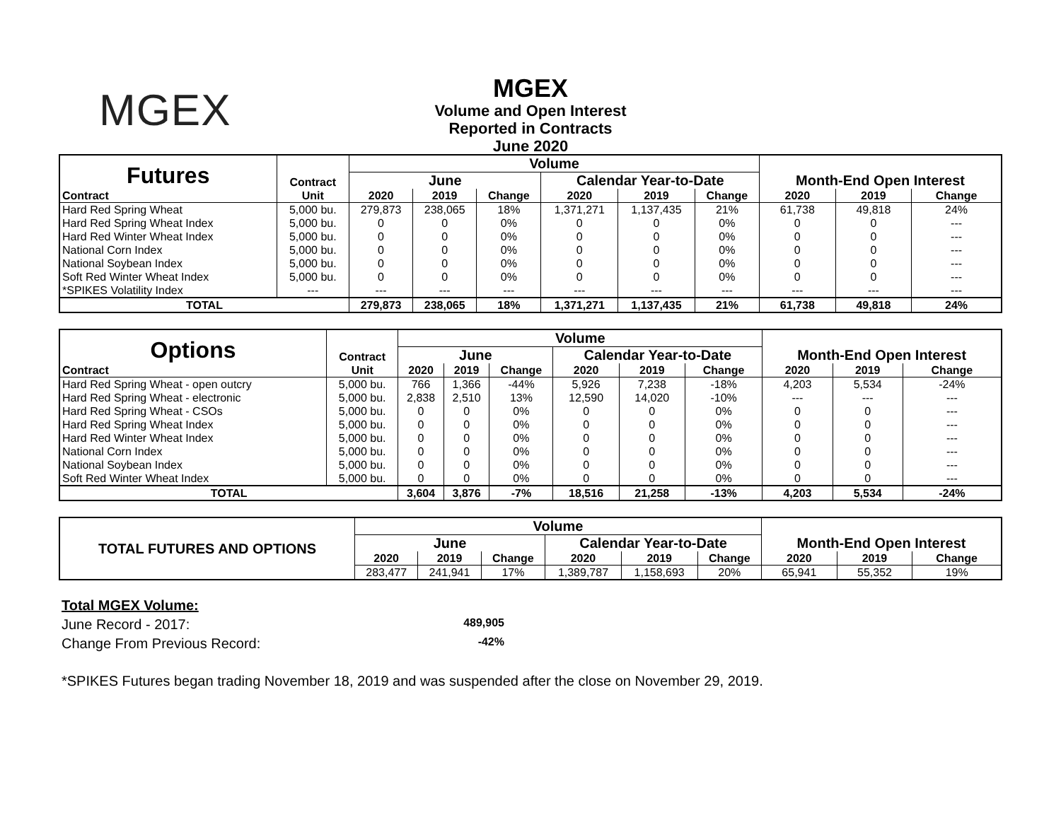MGEX
MGEX
Volume and Open Interest
Reported in Contracts
June 2020
| Futures | Contract | Volume | | | | | | Month-End Open Interest | | |
| | | June | | | Calendar Year-to-Date | | | | | |
| Contract | Unit | 2020 | 2019 | Change | 2020 | 2019 | Change | 2020 | 2019 | Change |
| Hard Red Spring Wheat | 5,000 bu. | 279,873 | 238,065 | 18% | 1,371,271 | 1,137,435 | 21% | 61,738 | 49,818 | 24% |
| Hard Red Spring Wheat Index | 5,000 bu. | 0 | 0 | 0% | 0 | 0 | 0% | 0 | 0 | --- |
| Hard Red Winter Wheat Index | 5,000 bu. | 0 | 0 | 0% | 0 | 0 | 0% | 0 | 0 | --- |
| National Corn Index | 5,000 bu. | 0 | 0 | 0% | 0 | 0 | 0% | 0 | 0 | --- |
| National Soybean Index | 5,000 bu. | 0 | 0 | 0% | 0 | 0 | 0% | 0 | 0 | --- |
| Soft Red Winter Wheat Index | 5,000 bu. | 0 | 0 | 0% | 0 | 0 | 0% | 0 | 0 | --- |
| *SPIKES Volatility Index | --- | --- | --- | --- | --- | --- | --- | --- | --- | --- |
| TOTAL | | 279,873 | 238,065 | 18% | 1,371,271 | 1,137,435 | 21% | 61,738 | 49,818 | 24% |
| Options | Contract | Volume | | | | | | Month-End Open Interest | | |
| | | June | | | Calendar Year-to-Date | | | | | |
| Contract | Unit | 2020 | 2019 | Change | 2020 | 2019 | Change | 2020 | 2019 | Change |
| Hard Red Spring Wheat - open outcry | 5,000 bu. | 766 | 1,366 | -44% | 5,926 | 7,238 | -18% | 4,203 | 5,534 | -24% |
| Hard Red Spring Wheat - electronic | 5,000 bu. | 2,838 | 2,510 | 13% | 12,590 | 14,020 | -10% | --- | --- | --- |
| Hard Red Spring Wheat - CSOs | 5,000 bu. | 0 | 0 | 0% | 0 | 0 | 0% | 0 | 0 | --- |
| Hard Red Spring Wheat Index | 5,000 bu. | 0 | 0 | 0% | 0 | 0 | 0% | 0 | 0 | --- |
| Hard Red Winter Wheat Index | 5,000 bu. | 0 | 0 | 0% | 0 | 0 | 0% | 0 | 0 | --- |
| National Corn Index | 5,000 bu. | 0 | 0 | 0% | 0 | 0 | 0% | 0 | 0 | --- |
| National Soybean Index | 5,000 bu. | 0 | 0 | 0% | 0 | 0 | 0% | 0 | 0 | --- |
| Soft Red Winter Wheat Index | 5,000 bu. | 0 | 0 | 0% | 0 | 0 | 0% | 0 | 0 | --- |
| TOTAL | | 3,604 | 3,876 | -7% | 18,516 | 21,258 | -13% | 4,203 | 5,534 | -24% |
| TOTAL FUTURES AND OPTIONS | Volume | | | | | | Month-End Open Interest | | |
| | June | | | Calendar Year-to-Date | | | | | |
| | 2020 | 2019 | Change | 2020 | 2019 | Change | 2020 | 2019 | Change |
| | 283,477 | 241,941 | 17% | 1,389,787 | 1,158,693 | 20% | 65,941 | 55,352 | 19% |
Total MGEX Volume:
June Record - 2017: 489,905
Change From Previous Record: -42%
*SPIKES Futures began trading November 18, 2019 and was suspended after the close on November 29, 2019.